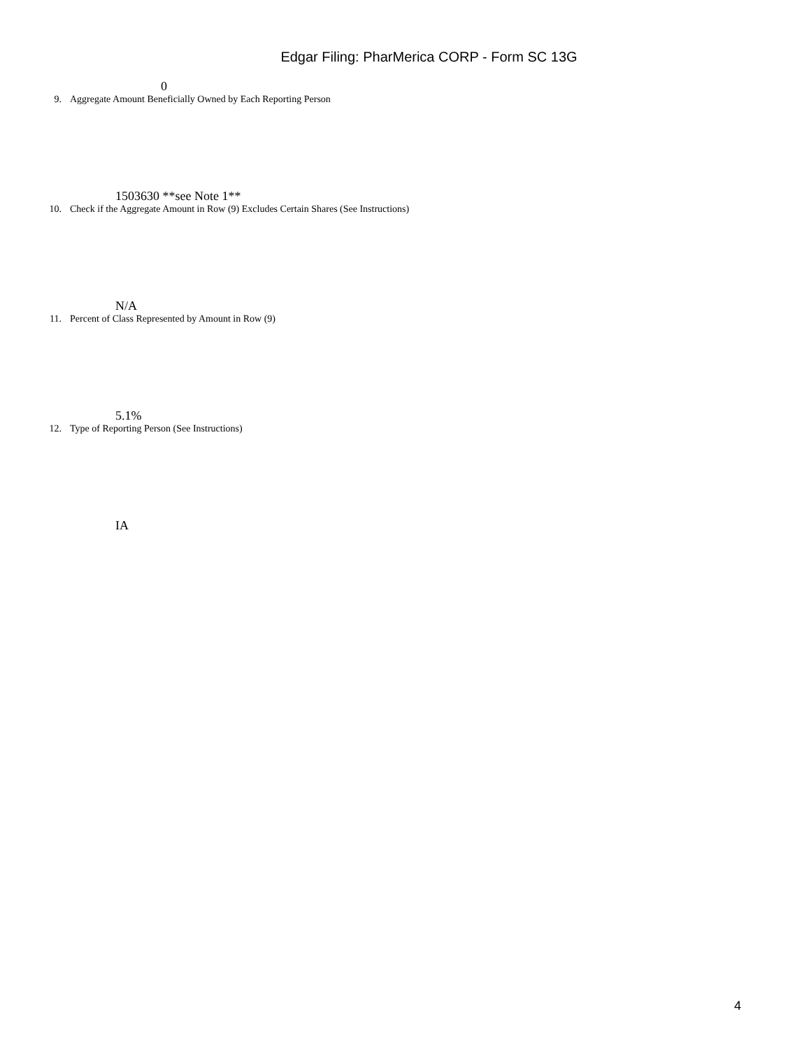Edgar Filing: PharMerica CORP - Form SC 13G
0
9. Aggregate Amount Beneficially Owned by Each Reporting Person
1503630 **see Note 1**
10. Check if the Aggregate Amount in Row (9) Excludes Certain Shares (See Instructions)
N/A
11. Percent of Class Represented by Amount in Row (9)
5.1%
12. Type of Reporting Person (See Instructions)
IA
4